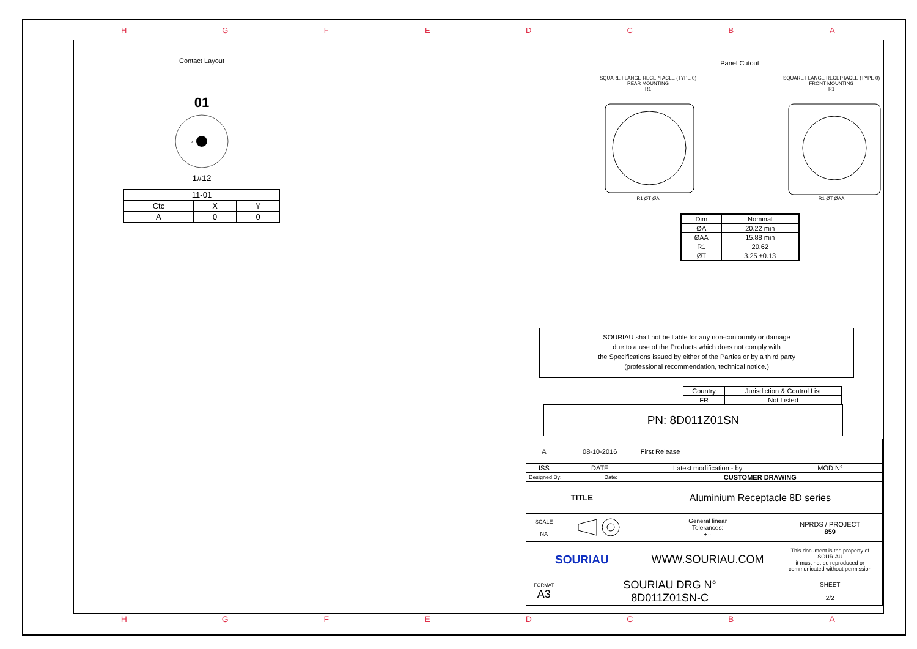H G F E D C B A
Contact Layout
01
A
1#12
| 11-01 | | |
| Ctc | X | Y |
| A | 0 | 0 |
Panel Cutout
SQUARE FLANGE RECEPTACLE (TYPE 0)
REAR MOUNTING
R1R1 ØT ØA
SQUARE FLANGE RECEPTACLE (TYPE 0)
FRONT MOUNTING
R1R1 ØT ØAA
| Dim | Nominal |
| ØA | 20.22 min |
| ØAA | 15.88 min |
| R1 | 20.62 |
| ØT | 3.25 ±0.13 |
SOURIAU shall not be liable for any non-conformity or damage
due to a use of the Products which does not comply with
the Specifications issued by either of the Parties or by a third party
(professional recommendation, technical notice.)
| Country | Jurisdiction & Control List |
| FR | Not Listed |
PN: 8D011Z01SN
| A | 08-10-2016 | First Release | | | | |
| ISS | DATE | Latest modification - by | | | | MOD N° |
| Designed By: Date: | | | CUSTOMER DRAWING | | | |
| TITLE | | Aluminium Receptacle 8D series | | | | |
| SCALE NA | | | General linear Tolerances: ±-- | NPRDS / PROJECT 859 | | |
| SOURIAU | | WWW.SOURIAU.COM | | | This document is the property of SOURIAU it must not be reproduced or communicated without permission | |
| FORMAT A3 | SOURIAU DRG N° 8D011Z01SN-C | | | | | SHEET 2/2 |
H G F E D C B A